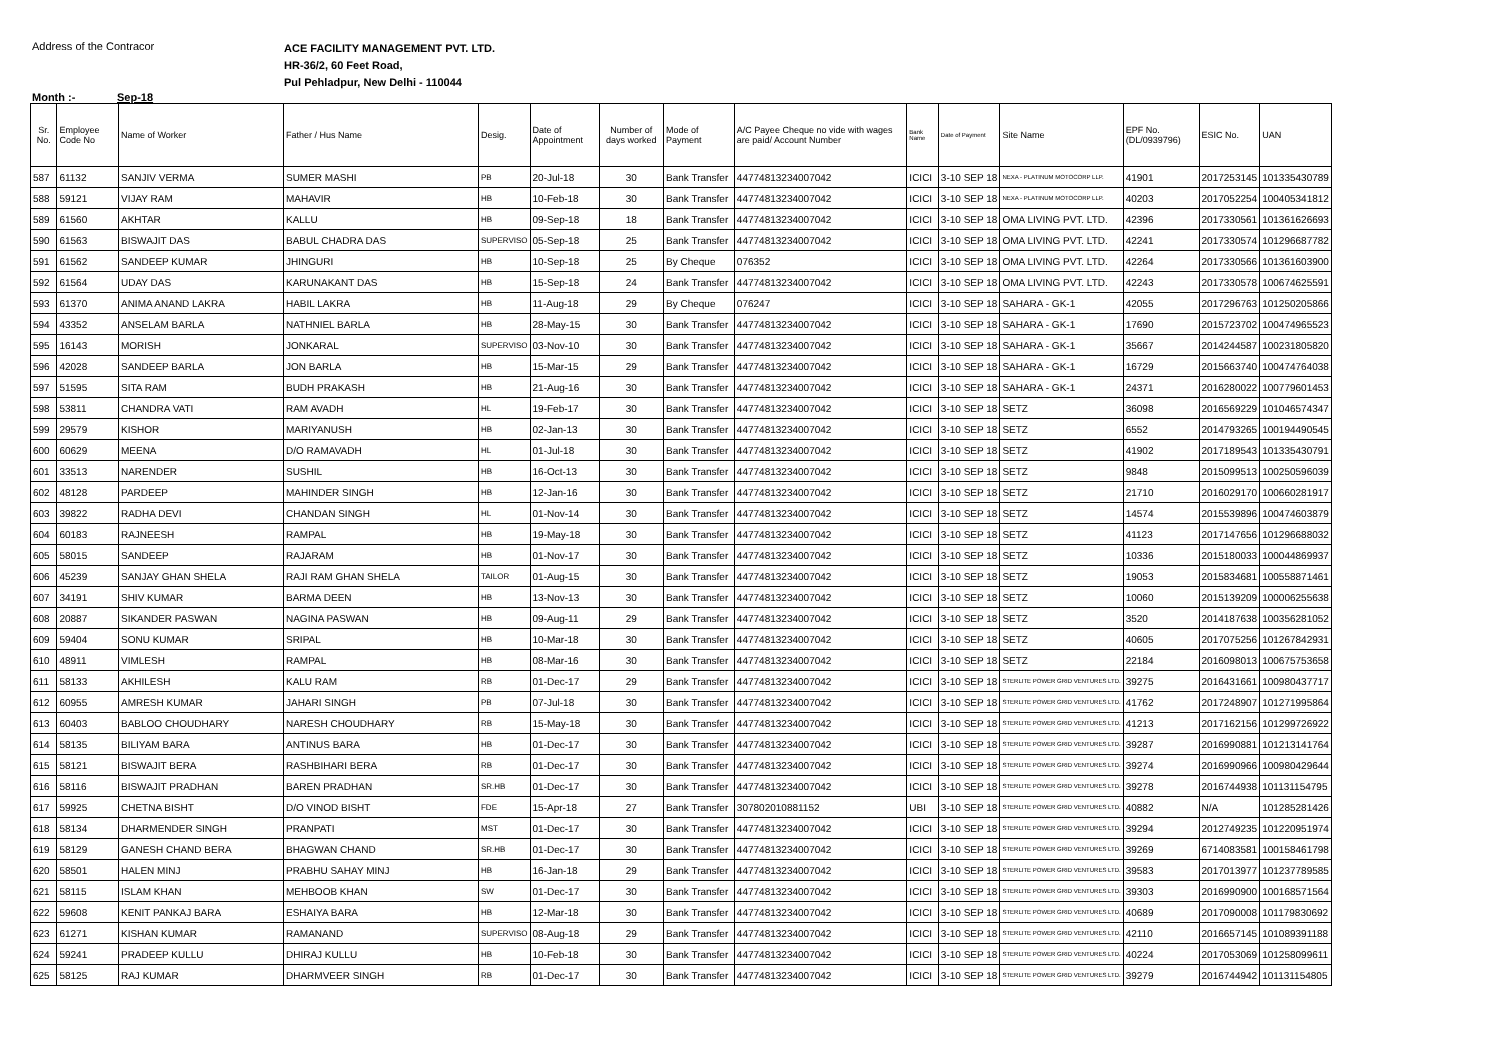Address of the Contracor
ACE FACILITY MANAGEMENT PVT. LTD.
HR-36/2, 60 Feet Road,
Pul Pehladpur, New Delhi - 110044
Month :- Sep-18
| Sr. No. | Employee Code No | Name of Worker | Father / Hus Name | Desig. | Date of Appointment | Number of days worked | Mode of Payment | A/C Payee Cheque no vide with wages are paid/ Account Number | Bank Name | Date of Payment | Site Name | EPF No. (DL/0939796) | ESIC No. | UAN |
| --- | --- | --- | --- | --- | --- | --- | --- | --- | --- | --- | --- | --- | --- | --- |
| 587 | 61132 | SANJIV VERMA | SUMER MASHI | PB | 20-Jul-18 | 30 | Bank Transfer | 44774813234007042 | ICICI | 3-10 SEP 18 | NEXA - PLATINUM MOTOCORP LLP. | 41901 | 2017253145 | 101335430789 |
| 588 | 59121 | VIJAY RAM | MAHAVIR | HB | 10-Feb-18 | 30 | Bank Transfer | 44774813234007042 | ICICI | 3-10 SEP 18 | NEXA - PLATINUM MOTOCORP LLP. | 40203 | 2017052254 | 100405341812 |
| 589 | 61560 | AKHTAR | KALLU | HB | 09-Sep-18 | 18 | Bank Transfer | 44774813234007042 | ICICI | 3-10 SEP 18 | OMA LIVING PVT. LTD. | 42396 | 2017330561 | 101361626693 |
| 590 | 61563 | BISWAJIT DAS | BABUL CHADRA DAS | SUPERVISO | 05-Sep-18 | 25 | Bank Transfer | 44774813234007042 | ICICI | 3-10 SEP 18 | OMA LIVING PVT. LTD. | 42241 | 2017330574 | 101296687782 |
| 591 | 61562 | SANDEEP KUMAR | JHINGURI | HB | 10-Sep-18 | 25 | By Cheque | 076352 | ICICI | 3-10 SEP 18 | OMA LIVING PVT. LTD. | 42264 | 2017330566 | 101361603900 |
| 592 | 61564 | UDAY DAS | KARUNAKANT DAS | HB | 15-Sep-18 | 24 | Bank Transfer | 44774813234007042 | ICICI | 3-10 SEP 18 | OMA LIVING PVT. LTD. | 42243 | 2017330578 | 100674625591 |
| 593 | 61370 | ANIMA ANAND LAKRA | HABIL LAKRA | HB | 11-Aug-18 | 29 | By Cheque | 076247 | ICICI | 3-10 SEP 18 | SAHARA - GK-1 | 42055 | 2017296763 | 101250205866 |
| 594 | 43352 | ANSELAM BARLA | NATHNIEL BARLA | HB | 28-May-15 | 30 | Bank Transfer | 44774813234007042 | ICICI | 3-10 SEP 18 | SAHARA - GK-1 | 17690 | 2015723702 | 100474965523 |
| 595 | 16143 | MORISH | JONKARAL | SUPERVISO | 03-Nov-10 | 30 | Bank Transfer | 44774813234007042 | ICICI | 3-10 SEP 18 | SAHARA - GK-1 | 35667 | 2014244587 | 100231805820 |
| 596 | 42028 | SANDEEP BARLA | JON BARLA | HB | 15-Mar-15 | 29 | Bank Transfer | 44774813234007042 | ICICI | 3-10 SEP 18 | SAHARA - GK-1 | 16729 | 2015663740 | 100474764038 |
| 597 | 51595 | SITA RAM | BUDH PRAKASH | HB | 21-Aug-16 | 30 | Bank Transfer | 44774813234007042 | ICICI | 3-10 SEP 18 | SAHARA - GK-1 | 24371 | 2016280022 | 100779601453 |
| 598 | 53811 | CHANDRA VATI | RAM AVADH | HL | 19-Feb-17 | 30 | Bank Transfer | 44774813234007042 | ICICI | 3-10 SEP 18 | SETZ | 36098 | 2016569229 | 101046574347 |
| 599 | 29579 | KISHOR | MARIYANUSH | HB | 02-Jan-13 | 30 | Bank Transfer | 44774813234007042 | ICICI | 3-10 SEP 18 | SETZ | 6552 | 2014793265 | 100194490545 |
| 600 | 60629 | MEENA | D/O RAMAVADH | HL | 01-Jul-18 | 30 | Bank Transfer | 44774813234007042 | ICICI | 3-10 SEP 18 | SETZ | 41902 | 2017189543 | 101335430791 |
| 601 | 33513 | NARENDER | SUSHIL | HB | 16-Oct-13 | 30 | Bank Transfer | 44774813234007042 | ICICI | 3-10 SEP 18 | SETZ | 9848 | 2015099513 | 100250596039 |
| 602 | 48128 | PARDEEP | MAHINDER SINGH | HB | 12-Jan-16 | 30 | Bank Transfer | 44774813234007042 | ICICI | 3-10 SEP 18 | SETZ | 21710 | 2016029170 | 100660281917 |
| 603 | 39822 | RADHA DEVI | CHANDAN SINGH | HL | 01-Nov-14 | 30 | Bank Transfer | 44774813234007042 | ICICI | 3-10 SEP 18 | SETZ | 14574 | 2015539896 | 100474603879 |
| 604 | 60183 | RAJNEESH | RAMPAL | HB | 19-May-18 | 30 | Bank Transfer | 44774813234007042 | ICICI | 3-10 SEP 18 | SETZ | 41123 | 2017147656 | 101296688032 |
| 605 | 58015 | SANDEEP | RAJARAM | HB | 01-Nov-17 | 30 | Bank Transfer | 44774813234007042 | ICICI | 3-10 SEP 18 | SETZ | 10336 | 2015180033 | 100044869937 |
| 606 | 45239 | SANJAY GHAN SHELA | RAJI RAM GHAN SHELA | TAILOR | 01-Aug-15 | 30 | Bank Transfer | 44774813234007042 | ICICI | 3-10 SEP 18 | SETZ | 19053 | 2015834681 | 100558871461 |
| 607 | 34191 | SHIV KUMAR | BARMA DEEN | HB | 13-Nov-13 | 30 | Bank Transfer | 44774813234007042 | ICICI | 3-10 SEP 18 | SETZ | 10060 | 2015139209 | 100006255638 |
| 608 | 20887 | SIKANDER PASWAN | NAGINA PASWAN | HB | 09-Aug-11 | 29 | Bank Transfer | 44774813234007042 | ICICI | 3-10 SEP 18 | SETZ | 3520 | 2014187638 | 100356281052 |
| 609 | 59404 | SONU KUMAR | SRIPAL | HB | 10-Mar-18 | 30 | Bank Transfer | 44774813234007042 | ICICI | 3-10 SEP 18 | SETZ | 40605 | 2017075256 | 101267842931 |
| 610 | 48911 | VIMLESH | RAMPAL | HB | 08-Mar-16 | 30 | Bank Transfer | 44774813234007042 | ICICI | 3-10 SEP 18 | SETZ | 22184 | 2016098013 | 100675753658 |
| 611 | 58133 | AKHILESH | KALU RAM | RB | 01-Dec-17 | 29 | Bank Transfer | 44774813234007042 | ICICI | 3-10 SEP 18 | STERLITE POWER GRID VENTURES LTD. | 39275 | 2016431661 | 100980437717 |
| 612 | 60955 | AMRESH KUMAR | JAHARI SINGH | PB | 07-Jul-18 | 30 | Bank Transfer | 44774813234007042 | ICICI | 3-10 SEP 18 | STERLITE POWER GRID VENTURES LTD. | 41762 | 2017248907 | 101271995864 |
| 613 | 60403 | BABLOO CHOUDHARY | NARESH CHOUDHARY | RB | 15-May-18 | 30 | Bank Transfer | 44774813234007042 | ICICI | 3-10 SEP 18 | STERLITE POWER GRID VENTURES LTD. | 41213 | 2017162156 | 101299726922 |
| 614 | 58135 | BILIYAM BARA | ANTINUS BARA | HB | 01-Dec-17 | 30 | Bank Transfer | 44774813234007042 | ICICI | 3-10 SEP 18 | STERLITE POWER GRID VENTURES LTD. | 39287 | 2016990881 | 101213141764 |
| 615 | 58121 | BISWAJIT BERA | RASHBIHARI BERA | RB | 01-Dec-17 | 30 | Bank Transfer | 44774813234007042 | ICICI | 3-10 SEP 18 | STERLITE POWER GRID VENTURES LTD. | 39274 | 2016990966 | 100980429644 |
| 616 | 58116 | BISWAJIT PRADHAN | BAREN PRADHAN | SR.HB | 01-Dec-17 | 30 | Bank Transfer | 44774813234007042 | ICICI | 3-10 SEP 18 | STERLITE POWER GRID VENTURES LTD. | 39278 | 2016744938 | 101131154795 |
| 617 | 59925 | CHETNA BISHT | D/O VINOD BISHT | FDE | 15-Apr-18 | 27 | Bank Transfer | 307802010881152 | UBI | 3-10 SEP 18 | STERLITE POWER GRID VENTURES LTD. | 40882 | N/A | 101285281426 |
| 618 | 58134 | DHARMENDER SINGH | PRANPATI | MST | 01-Dec-17 | 30 | Bank Transfer | 44774813234007042 | ICICI | 3-10 SEP 18 | STERLITE POWER GRID VENTURES LTD. | 39294 | 2012749235 | 101220951974 |
| 619 | 58129 | GANESH CHAND BERA | BHAGWAN CHAND | SR.HB | 01-Dec-17 | 30 | Bank Transfer | 44774813234007042 | ICICI | 3-10 SEP 18 | STERLITE POWER GRID VENTURES LTD. | 39269 | 6714083581 | 100158461798 |
| 620 | 58501 | HALEN MINJ | PRABHU SAHAY MINJ | HB | 16-Jan-18 | 29 | Bank Transfer | 44774813234007042 | ICICI | 3-10 SEP 18 | STERLITE POWER GRID VENTURES LTD. | 39583 | 2017013977 | 101237789585 |
| 621 | 58115 | ISLAM KHAN | MEHBOOB KHAN | SW | 01-Dec-17 | 30 | Bank Transfer | 44774813234007042 | ICICI | 3-10 SEP 18 | STERLITE POWER GRID VENTURES LTD. | 39303 | 2016990900 | 100168571564 |
| 622 | 59608 | KENIT PANKAJ BARA | ESHAIYA BARA | HB | 12-Mar-18 | 30 | Bank Transfer | 44774813234007042 | ICICI | 3-10 SEP 18 | STERLITE POWER GRID VENTURES LTD. | 40689 | 2017090008 | 101179830692 |
| 623 | 61271 | KISHAN KUMAR | RAMANAND | SUPERVISO | 08-Aug-18 | 29 | Bank Transfer | 44774813234007042 | ICICI | 3-10 SEP 18 | STERLITE POWER GRID VENTURES LTD. | 42110 | 2016657145 | 101089391188 |
| 624 | 59241 | PRADEEP KULLU | DHIRAJ KULLU | HB | 10-Feb-18 | 30 | Bank Transfer | 44774813234007042 | ICICI | 3-10 SEP 18 | STERLITE POWER GRID VENTURES LTD. | 40224 | 2017053069 | 101258099611 |
| 625 | 58125 | RAJ KUMAR | DHARMVEER SINGH | RB | 01-Dec-17 | 30 | Bank Transfer | 44774813234007042 | ICICI | 3-10 SEP 18 | STERLITE POWER GRID VENTURES LTD. | 39279 | 2016744942 | 101131154805 |